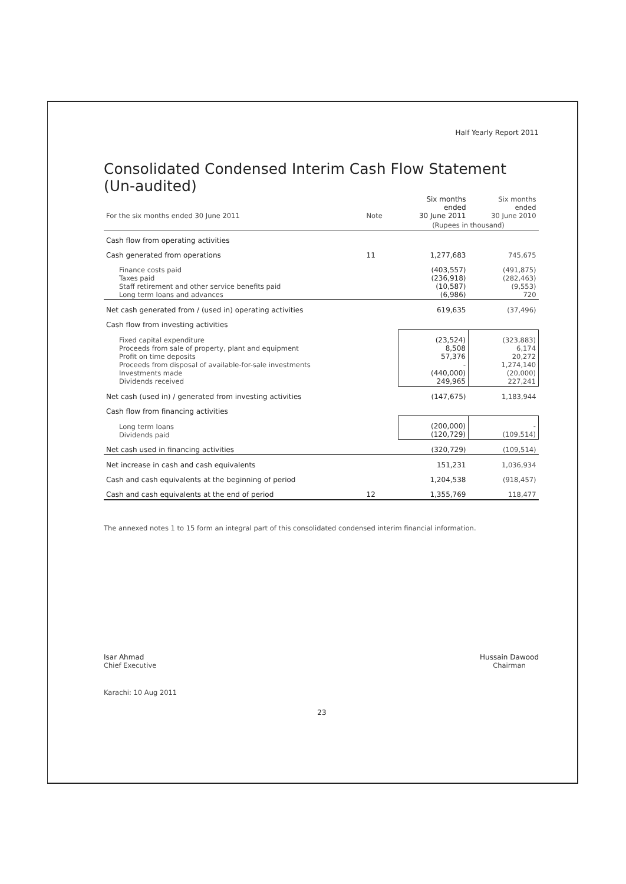Half Yearly Report 2011
Consolidated Condensed Interim Cash Flow Statement
(Un-audited)
| For the six months ended 30 June 2011 | Note | Six months ended 30 June 2011 | Six months ended 30 June 2010 |
| --- | --- | --- | --- |
| | | (Rupees in thousand) | |
| Cash flow from operating activities | | | |
| Cash generated from operations | 11 | 1,277,683 | 745,675 |
| Finance costs paid Taxes paid Staff retirement and other service benefits paid Long term loans and advances | | (403,557) (236,918) (10,587) (6,986) | (491,875) (282,463) (9,553) 720 |
| Net cash generated from / (used in) operating activities | | 619,635 | (37,496) |
| Cash flow from investing activities | | | |
| Fixed capital expenditure Proceeds from sale of property, plant and equipment Profit on time deposits Proceeds from disposal of available-for-sale investments Investments made Dividends received | | (23,524) 8,508 57,376 - (440,000) 249,965 | (323,883) 6,174 20,272 1,274,140 (20,000) 227,241 |
| Net cash (used in) / generated from investing activities | | (147,675) | 1,183,944 |
| Cash flow from financing activities | | | |
| Long term loans Dividends paid | | (200,000) (120,729) | - (109,514) |
| Net cash used in financing activities | | (320,729) | (109,514) |
| Net increase in cash and cash equivalents | | 151,231 | 1,036,934 |
| Cash and cash equivalents at the beginning of period | | 1,204,538 | (918,457) |
| Cash and cash equivalents at the end of period | 12 | 1,355,769 | 118,477 |
The annexed notes 1 to 15 form an integral part of this consolidated condensed interim financial information.
Isar Ahmad
Chief Executive
Hussain Dawood
Chairman
Karachi: 10 Aug 2011
23